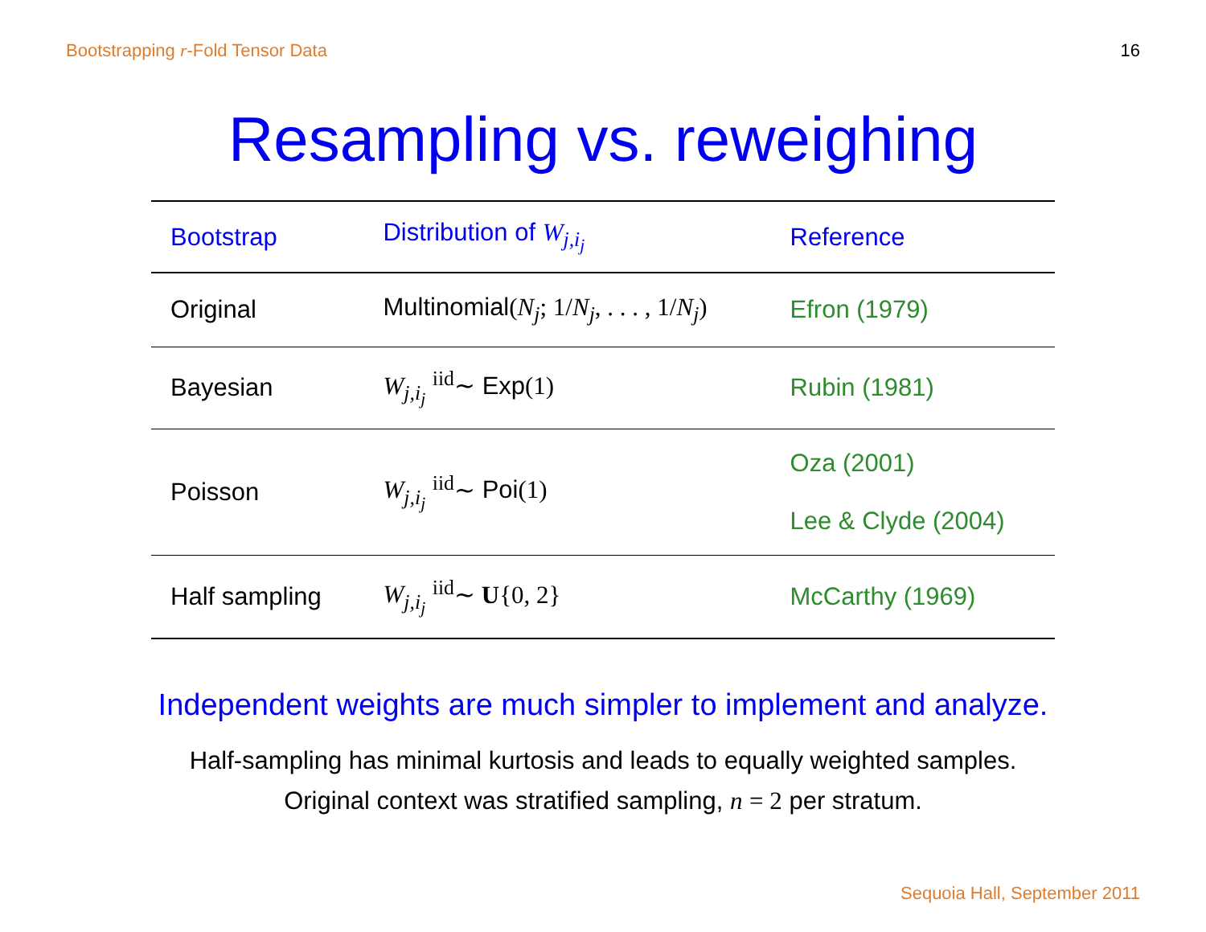Bootstrapping r-Fold Tensor Data 16
Resampling vs. reweighing
| Bootstrap | Distribution of W<sub>j,i<sub>j</sub></sub> | Reference |
| --- | --- | --- |
| Original | Multinomial ( N<sub>j</sub> ; 1/ N<sub>j</sub> , . . . , 1/ N<sub>j</sub> ) | Efron (1979) |
| Bayesian | W<sub>j,i<sub>j</sub></sub> <sup>iid</sup>∼ Exp (1) | Rubin (1981) |
| Poisson | W<sub>j,i<sub>j</sub></sub> <sup>iid</sup>∼ Poi (1) | Oza (2001) Lee & Clyde (2004) |
| Half sampling | W<sub>j,i<sub>j</sub></sub> <sup>iid</sup>∼ U {0, 2} | McCarthy (1969) |
Independent weights are much simpler to implement and analyze.
Half-sampling has minimal kurtosis and leads to equally weighted samples.
Original context was stratified sampling, n = 2 per stratum.
Sequoia Hall, September 2011